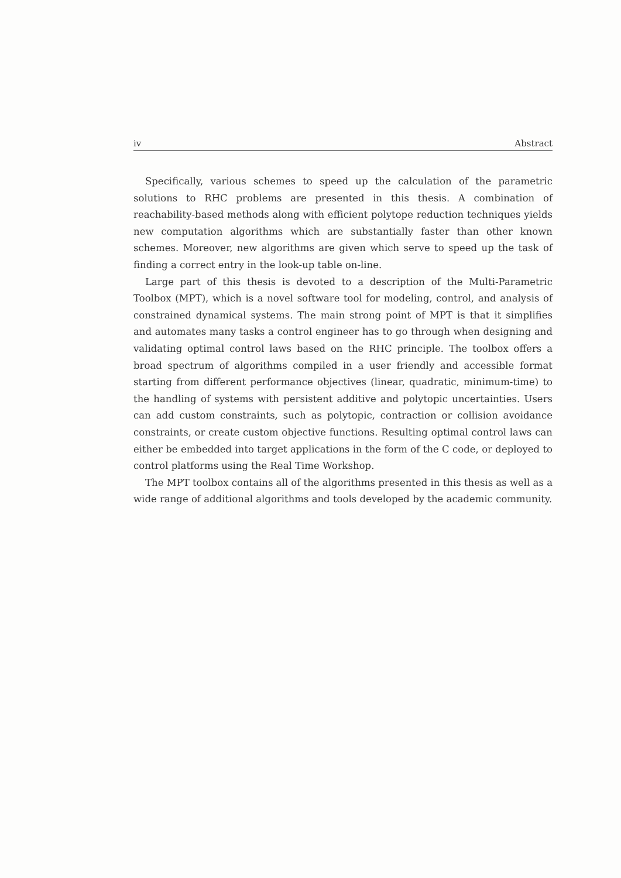iv Abstract
Specifically, various schemes to speed up the calculation of the parametric solutions to RHC problems are presented in this thesis. A combination of reachability-based methods along with efficient polytope reduction techniques yields new computation algorithms which are substantially faster than other known schemes. Moreover, new algorithms are given which serve to speed up the task of finding a correct entry in the look-up table on-line.
Large part of this thesis is devoted to a description of the Multi-Parametric Toolbox (MPT), which is a novel software tool for modeling, control, and analysis of constrained dynamical systems. The main strong point of MPT is that it simplifies and automates many tasks a control engineer has to go through when designing and validating optimal control laws based on the RHC principle. The toolbox offers a broad spectrum of algorithms compiled in a user friendly and accessible format starting from different performance objectives (linear, quadratic, minimum-time) to the handling of systems with persistent additive and polytopic uncertainties. Users can add custom constraints, such as polytopic, contraction or collision avoidance constraints, or create custom objective functions. Resulting optimal control laws can either be embedded into target applications in the form of the C code, or deployed to control platforms using the Real Time Workshop.
The MPT toolbox contains all of the algorithms presented in this thesis as well as a wide range of additional algorithms and tools developed by the academic community.